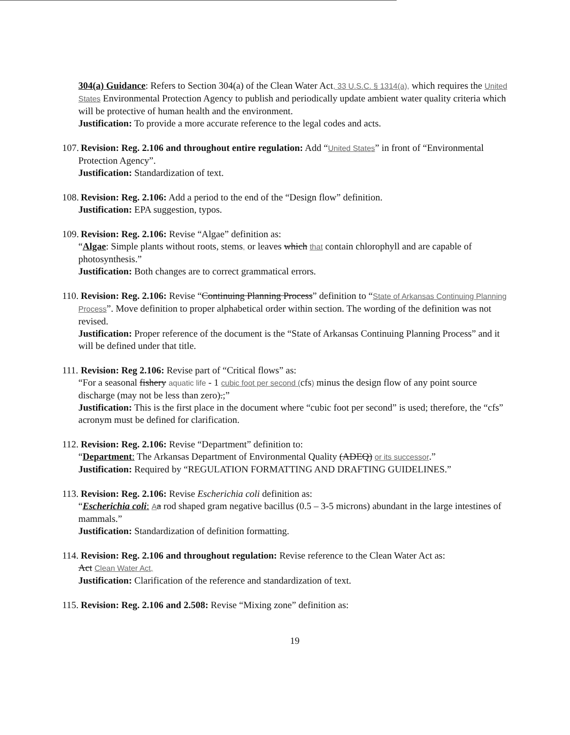304(a) Guidance: Refers to Section 304(a) of the Clean Water Act, 33 U.S.C. § 1314(a), which requires the United States Environmental Protection Agency to publish and periodically update ambient water quality criteria which will be protective of human health and the environment.
Justification: To provide a more accurate reference to the legal codes and acts.
107. Revision: Reg. 2.106 and throughout entire regulation: Add “United States” in front of “Environmental Protection Agency”.
Justification: Standardization of text.
108. Revision: Reg. 2.106: Add a period to the end of the “Design flow” definition.
Justification: EPA suggestion, typos.
109. Revision: Reg. 2.106: Revise “Algae” definition as:
“Algae: Simple plants without roots, stems, or leaves which that contain chlorophyll and are capable of photosynthesis.”
Justification: Both changes are to correct grammatical errors.
110. Revision: Reg. 2.106: Revise “Continuing Planning Process” definition to “State of Arkansas Continuing Planning Process”. Move definition to proper alphabetical order within section. The wording of the definition was not revised.
Justification: Proper reference of the document is the “State of Arkansas Continuing Planning Process” and it will be defined under that title.
111. Revision: Reg 2.106: Revise part of “Critical flows” as:
“For a seasonal fishery aquatic life - 1 cubic foot per second (cfs) minus the design flow of any point source discharge (may not be less than zero).;”
Justification: This is the first place in the document where “cubic foot per second” is used; therefore, the “cfs” acronym must be defined for clarification.
112. Revision: Reg. 2.106: Revise “Department” definition to:
“Department: The Arkansas Department of Environmental Quality (ADEQ) or its successor.”
Justification: Required by “REGULATION FORMATTING AND DRAFTING GUIDELINES.”
113. Revision: Reg. 2.106: Revise Escherichia coli definition as:
“Escherichia coli: Aa rod shaped gram negative bacillus (0.5 – 3-5 microns) abundant in the large intestines of mammals.”
Justification: Standardization of definition formatting.
114. Revision: Reg. 2.106 and throughout regulation: Revise reference to the Clean Water Act as:
Act Clean Water Act,
Justification: Clarification of the reference and standardization of text.
115. Revision: Reg. 2.106 and 2.508: Revise “Mixing zone” definition as:
19